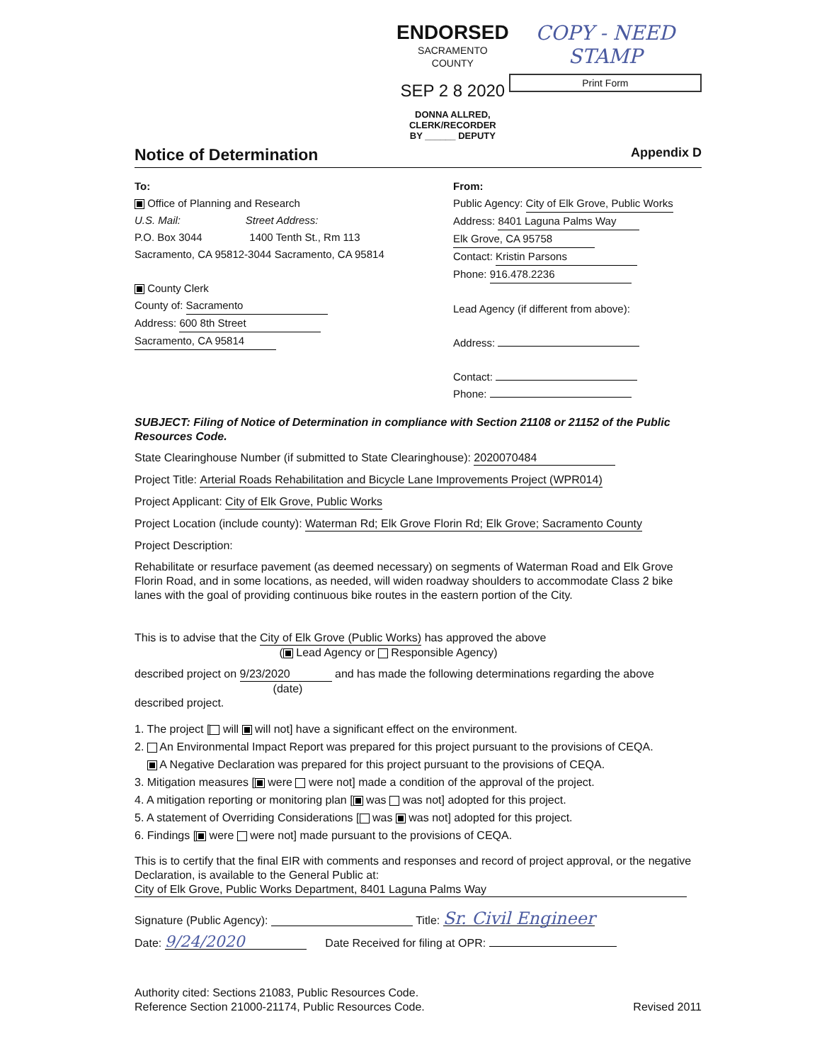ENDORSED
SACRAMENTO COUNTY
SEP 2 8 2020
DONNA ALLRED, CLERK/RECORDER
BY ______ DEPUTY
COPY - NEED STAMP
Print Form
Notice of Determination
Appendix D
To:
Office of Planning and Research
U.S. Mail: Street Address:
P.O. Box 3044 1400 Tenth St., Rm 113
Sacramento, CA 95812-3044 Sacramento, CA 95814
County Clerk
County of: Sacramento
Address: 600 8th Street
Sacramento, CA 95814
From:
Public Agency: City of Elk Grove, Public Works
Address: 8401 Laguna Palms Way
Elk Grove, CA 95758
Contact: Kristin Parsons
Phone: 916.478.2236
Lead Agency (if different from above):
Address:
Contact:
Phone:
SUBJECT: Filing of Notice of Determination in compliance with Section 21108 or 21152 of the Public Resources Code.
State Clearinghouse Number (if submitted to State Clearinghouse): 2020070484
Project Title: Arterial Roads Rehabilitation and Bicycle Lane Improvements Project (WPR014)
Project Applicant: City of Elk Grove, Public Works
Project Location (include county): Waterman Rd; Elk Grove Florin Rd; Elk Grove; Sacramento County
Project Description:
Rehabilitate or resurface pavement (as deemed necessary) on segments of Waterman Road and Elk Grove Florin Road, and in some locations, as needed, will widen roadway shoulders to accommodate Class 2 bike lanes with the goal of providing continuous bike routes in the eastern portion of the City.
This is to advise that the City of Elk Grove (Public Works) has approved the above
( Lead Agency or Responsible Agency)
described project on 9/23/2020 and has made the following determinations regarding the above
(date)
described project.
1. The project [ will will not] have a significant effect on the environment.
2. An Environmental Impact Report was prepared for this project pursuant to the provisions of CEQA.
A Negative Declaration was prepared for this project pursuant to the provisions of CEQA.
3. Mitigation measures [ were were not] made a condition of the approval of the project.
4. A mitigation reporting or monitoring plan [ was was not] adopted for this project.
5. A statement of Overriding Considerations [ was was not] adopted for this project.
6. Findings [ were were not] made pursuant to the provisions of CEQA.
This is to certify that the final EIR with comments and responses and record of project approval, or the negative Declaration, is available to the General Public at:
City of Elk Grove, Public Works Department, 8401 Laguna Palms Way
Signature (Public Agency): Title: Sr. Civil Engineer
Date: 9/24/2020 Date Received for filing at OPR:
Authority cited: Sections 21083, Public Resources Code.
Reference Section 21000-21174, Public Resources Code.
Revised 2011